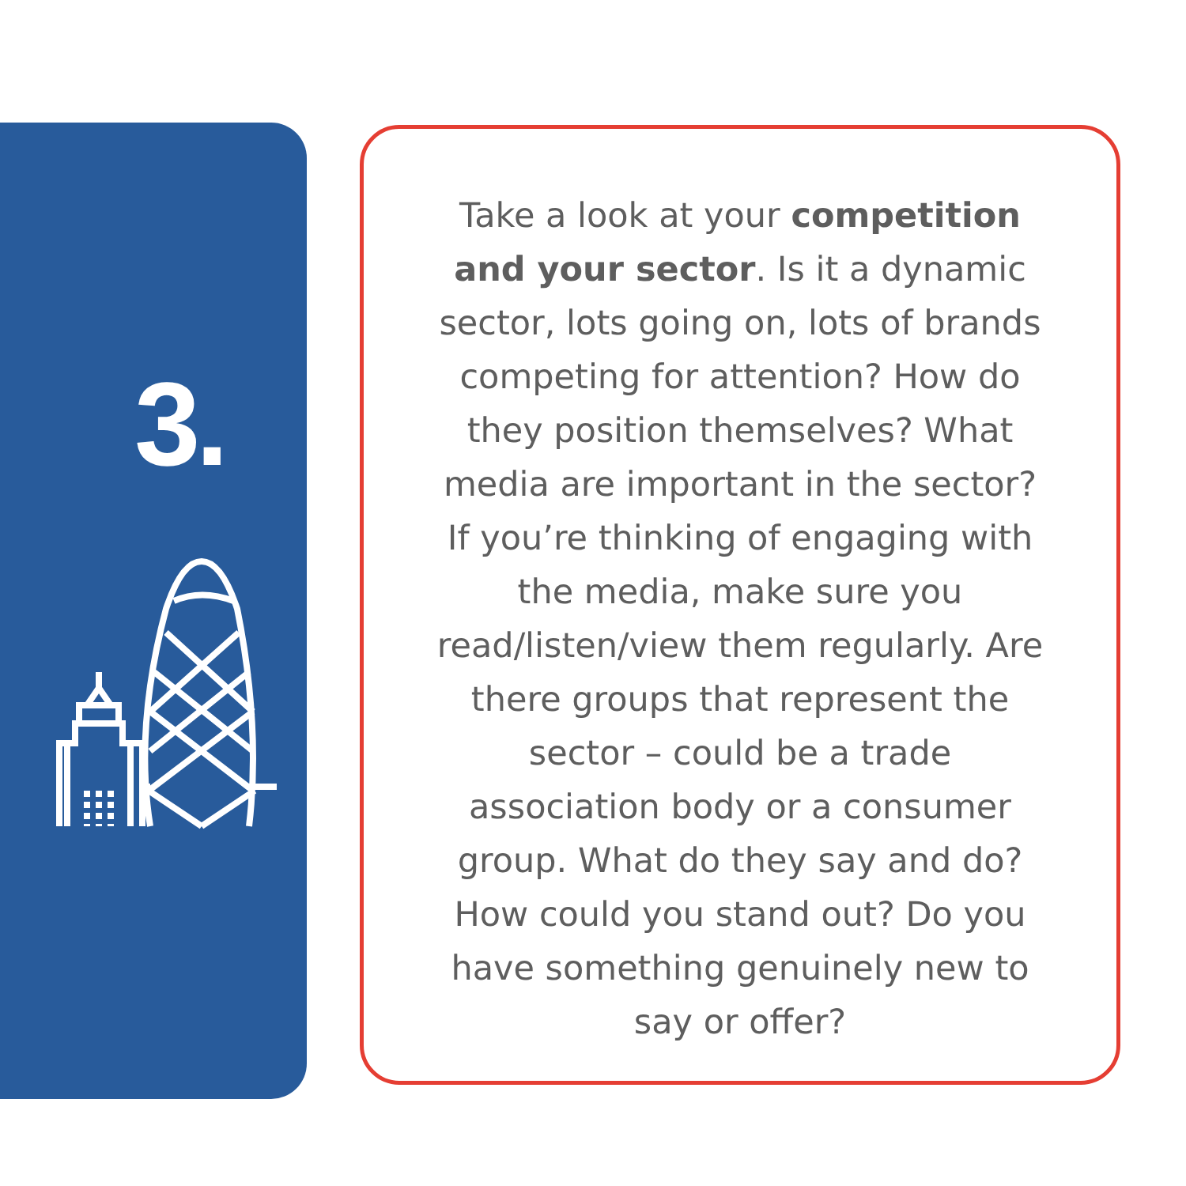3.
Take a look at your competition and your sector. Is it a dynamic sector, lots going on, lots of brands competing for attention? How do they position themselves? What media are important in the sector? If you’re thinking of engaging with the media, make sure you read/listen/view them regularly. Are there groups that represent the sector – could be a trade association body or a consumer group. What do they say and do? How could you stand out? Do you have something genuinely new to say or offer?